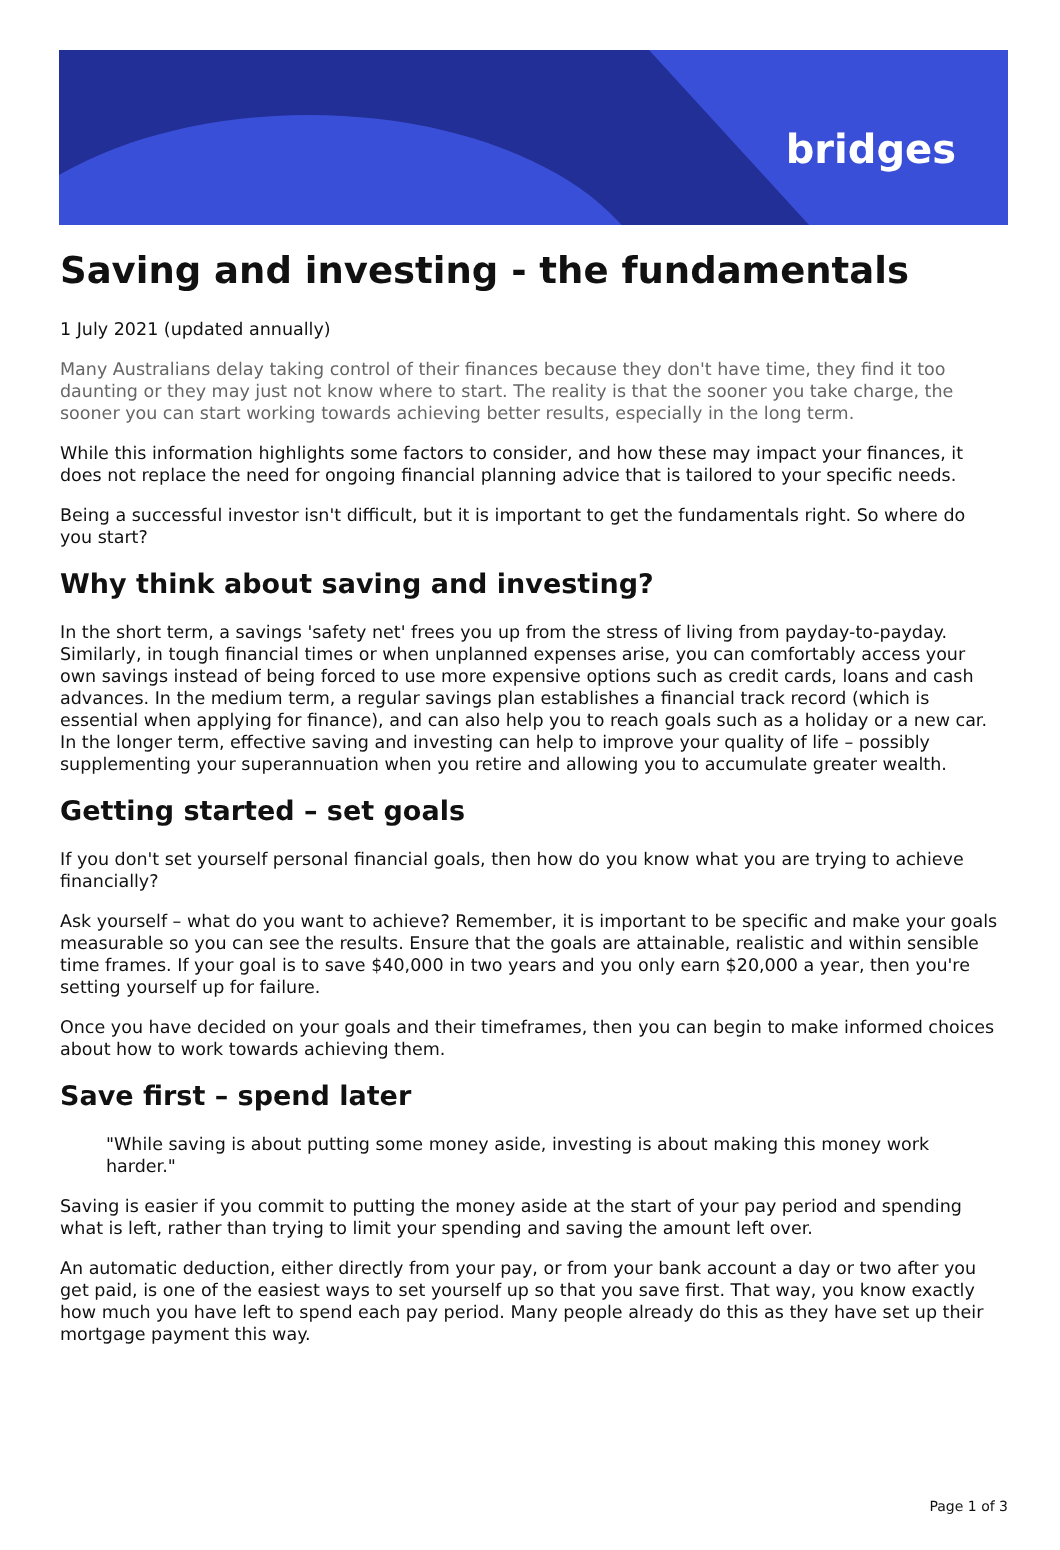bridges
Saving and investing - the fundamentals
1 July 2021 (updated annually)
Many Australians delay taking control of their finances because they don't have time, they find it too daunting or they may just not know where to start. The reality is that the sooner you take charge, the sooner you can start working towards achieving better results, especially in the long term.
While this information highlights some factors to consider, and how these may impact your finances, it does not replace the need for ongoing financial planning advice that is tailored to your specific needs.
Being a successful investor isn't difficult, but it is important to get the fundamentals right. So where do you start?
Why think about saving and investing?
In the short term, a savings 'safety net' frees you up from the stress of living from payday-to-payday. Similarly, in tough financial times or when unplanned expenses arise, you can comfortably access your own savings instead of being forced to use more expensive options such as credit cards, loans and cash advances. In the medium term, a regular savings plan establishes a financial track record (which is essential when applying for finance), and can also help you to reach goals such as a holiday or a new car. In the longer term, effective saving and investing can help to improve your quality of life – possibly supplementing your superannuation when you retire and allowing you to accumulate greater wealth.
Getting started – set goals
If you don't set yourself personal financial goals, then how do you know what you are trying to achieve financially?
Ask yourself – what do you want to achieve? Remember, it is important to be specific and make your goals measurable so you can see the results. Ensure that the goals are attainable, realistic and within sensible time frames. If your goal is to save $40,000 in two years and you only earn $20,000 a year, then you're setting yourself up for failure.
Once you have decided on your goals and their timeframes, then you can begin to make informed choices about how to work towards achieving them.
Save first – spend later
"While saving is about putting some money aside, investing is about making this money work harder."
Saving is easier if you commit to putting the money aside at the start of your pay period and spending what is left, rather than trying to limit your spending and saving the amount left over.
An automatic deduction, either directly from your pay, or from your bank account a day or two after you get paid, is one of the easiest ways to set yourself up so that you save first. That way, you know exactly how much you have left to spend each pay period. Many people already do this as they have set up their mortgage payment this way.
Page 1 of 3